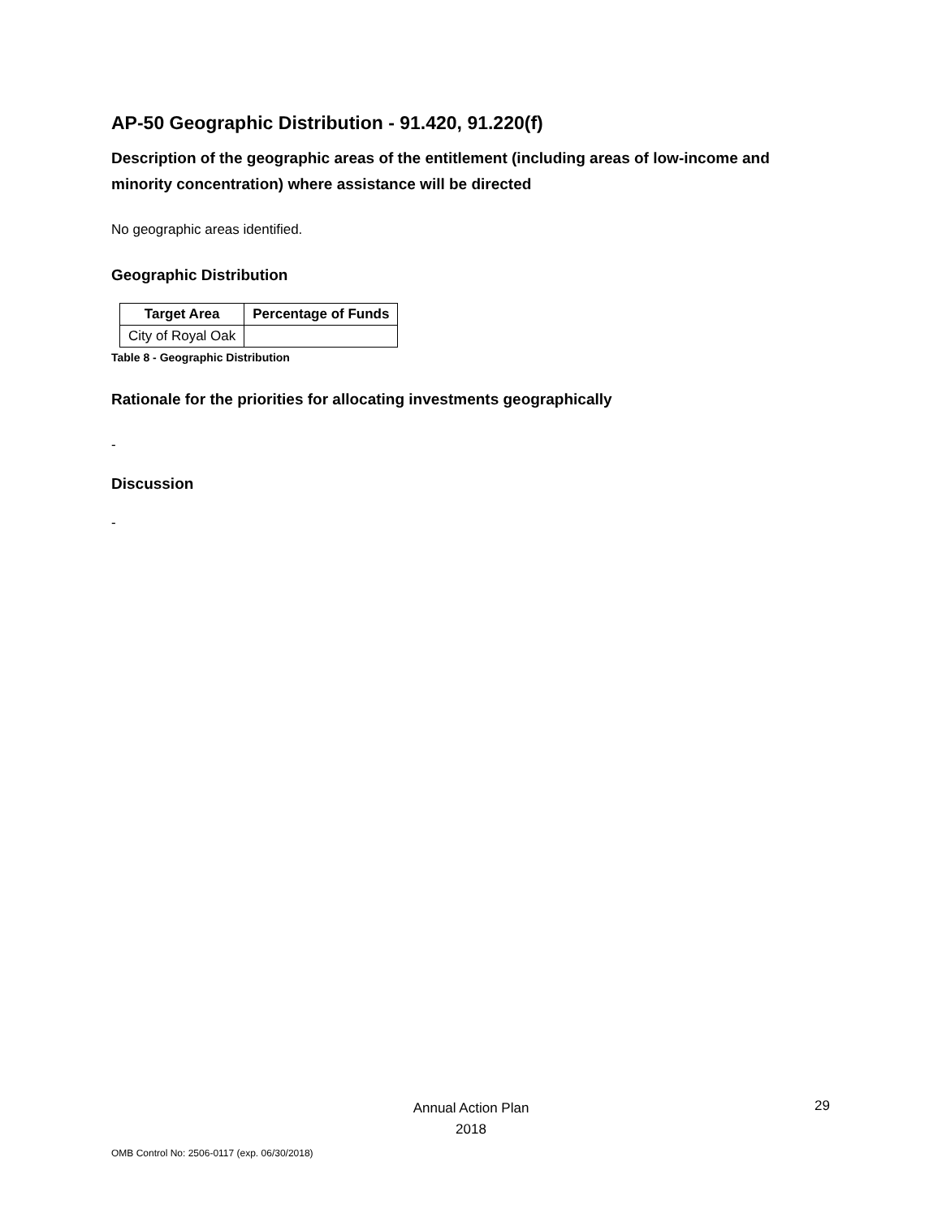AP-50 Geographic Distribution - 91.420, 91.220(f)
Description of the geographic areas of the entitlement (including areas of low-income and minority concentration) where assistance will be directed
No geographic areas identified.
Geographic Distribution
| Target Area | Percentage of Funds |
| --- | --- |
| City of Royal Oak | |
Table 8 - Geographic Distribution
Rationale for the priorities for allocating investments geographically
-
Discussion
-
Annual Action Plan
2018
29
OMB Control No: 2506-0117 (exp. 06/30/2018)